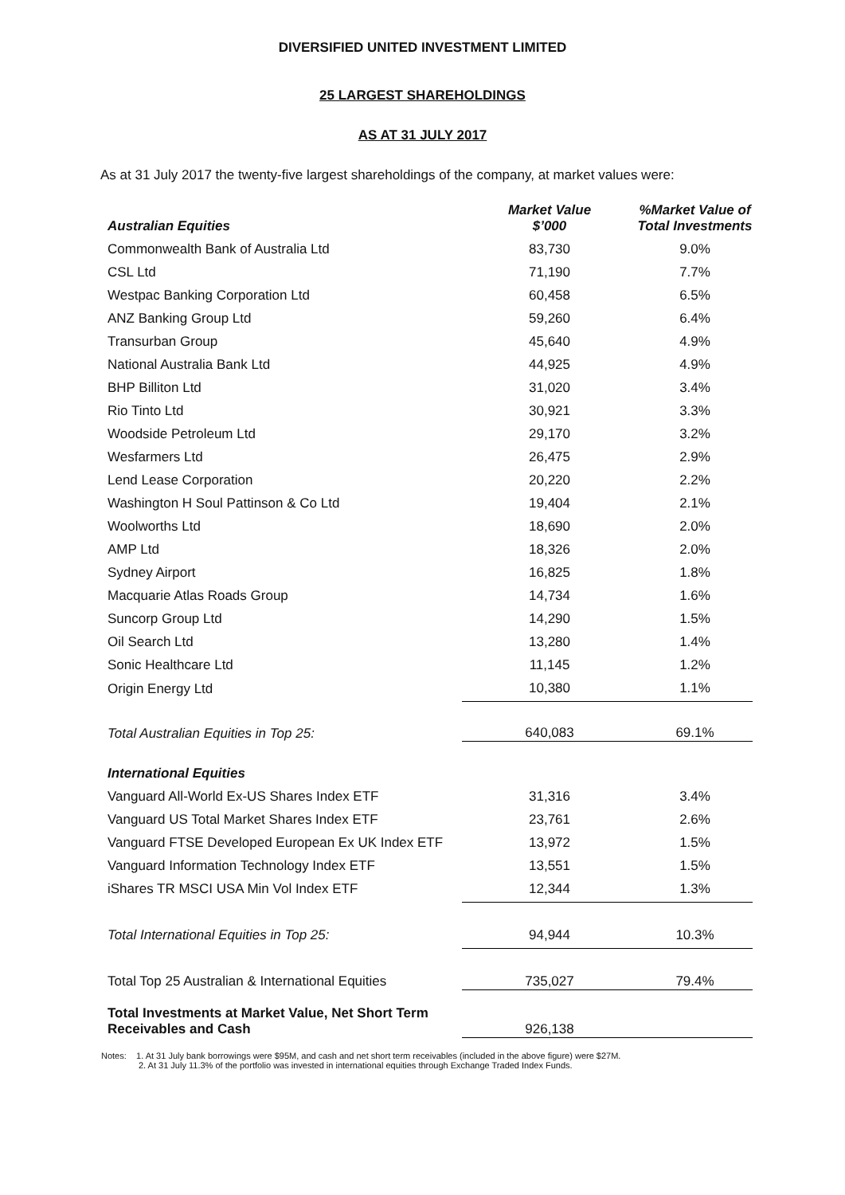DIVERSIFIED UNITED INVESTMENT LIMITED
25 LARGEST SHAREHOLDINGS
AS AT 31 JULY 2017
As at 31 July 2017 the twenty-five largest shareholdings of the company, at market values were:
| Australian Equities | Market Value $’000 | %Market Value of Total Investments |
| --- | --- | --- |
| Commonwealth Bank of Australia Ltd | 83,730 | 9.0% |
| CSL Ltd | 71,190 | 7.7% |
| Westpac Banking Corporation Ltd | 60,458 | 6.5% |
| ANZ Banking Group Ltd | 59,260 | 6.4% |
| Transurban Group | 45,640 | 4.9% |
| National Australia Bank Ltd | 44,925 | 4.9% |
| BHP Billiton Ltd | 31,020 | 3.4% |
| Rio Tinto Ltd | 30,921 | 3.3% |
| Woodside Petroleum Ltd | 29,170 | 3.2% |
| Wesfarmers Ltd | 26,475 | 2.9% |
| Lend Lease Corporation | 20,220 | 2.2% |
| Washington H Soul Pattinson & Co Ltd | 19,404 | 2.1% |
| Woolworths Ltd | 18,690 | 2.0% |
| AMP Ltd | 18,326 | 2.0% |
| Sydney Airport | 16,825 | 1.8% |
| Macquarie Atlas Roads Group | 14,734 | 1.6% |
| Suncorp Group Ltd | 14,290 | 1.5% |
| Oil Search Ltd | 13,280 | 1.4% |
| Sonic Healthcare Ltd | 11,145 | 1.2% |
| Origin Energy Ltd | 10,380 | 1.1% |
| Total Australian Equities in Top 25: | 640,083 | 69.1% |
| International Equities | | |
| Vanguard All-World Ex-US Shares Index ETF | 31,316 | 3.4% |
| Vanguard US Total Market Shares Index ETF | 23,761 | 2.6% |
| Vanguard FTSE Developed European Ex UK Index ETF | 13,972 | 1.5% |
| Vanguard Information Technology Index ETF | 13,551 | 1.5% |
| iShares TR MSCI USA Min Vol Index ETF | 12,344 | 1.3% |
| Total International Equities in Top 25: | 94,944 | 10.3% |
| Total Top 25 Australian & International Equities | 735,027 | 79.4% |
| Total Investments at Market Value, Net Short Term Receivables and Cash | 926,138 | |
Notes: 1. At 31 July bank borrowings were $95M, and cash and net short term receivables (included in the above figure) were $27M.
2. At 31 July 11.3% of the portfolio was invested in international equities through Exchange Traded Index Funds.